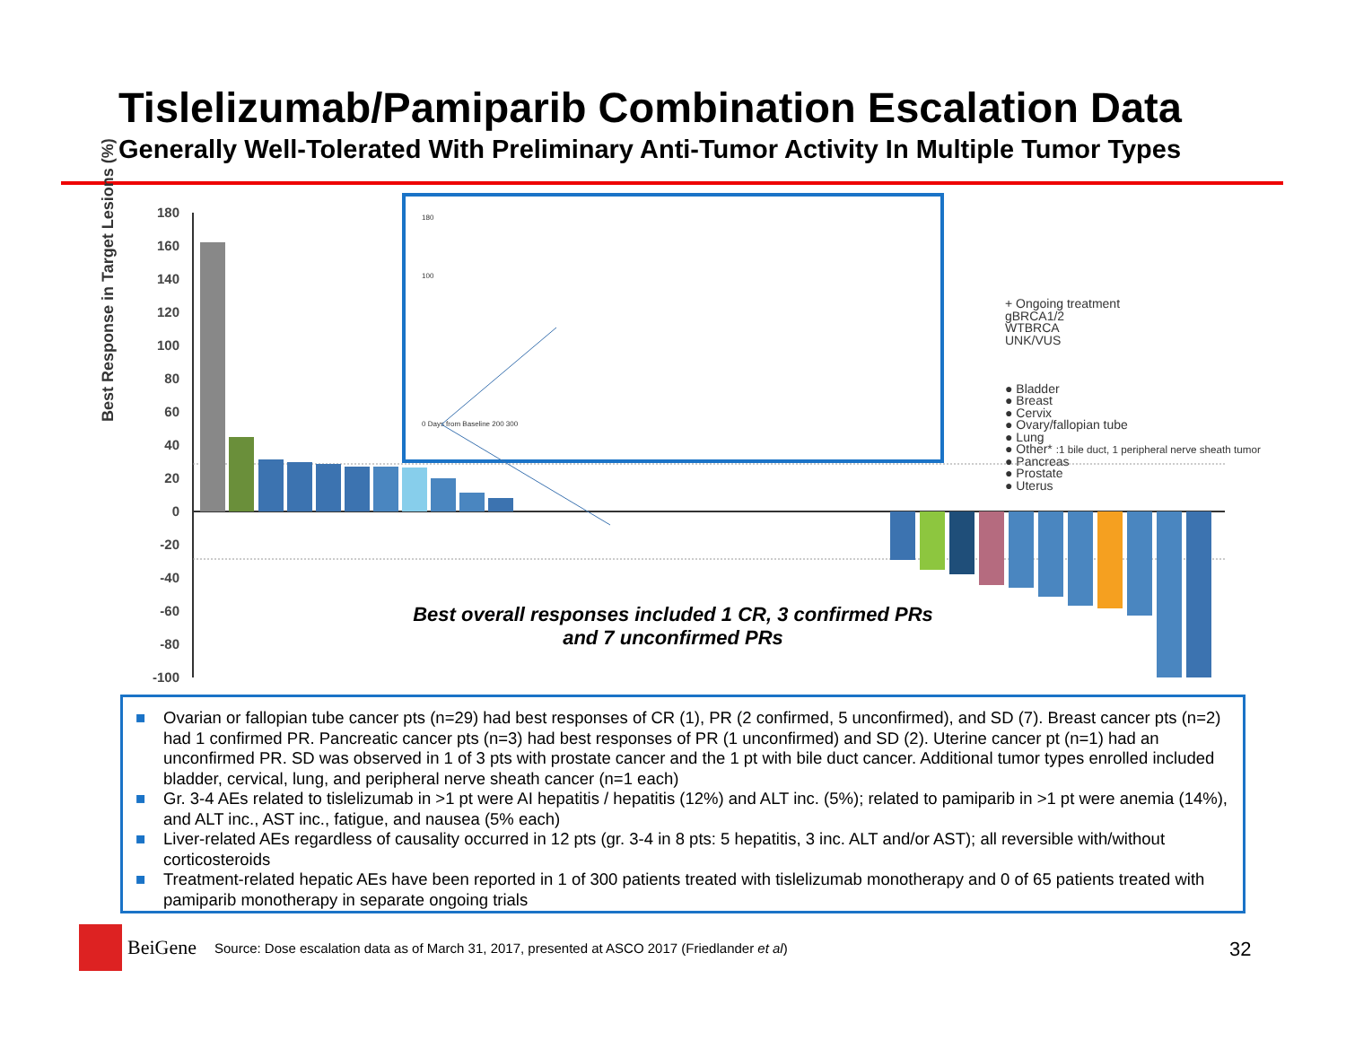Tislelizumab/Pamiparib Combination Escalation Data
Generally Well-Tolerated With Preliminary Anti-Tumor Activity In Multiple Tumor Types
Best Response in Target Lesions (%)
180
160
140
120
100
80
60
40
20
0
-20
-40
-60
-80
-100
180
100
0 Days from Baseline 200 300
+ Ongoing treatment
gBRCA1/2
WTBRCA
UNK/VUS
● Bladder
● Breast
● Cervix
● Ovary/fallopian tube
● Lung
● Other* :1 bile duct, 1 peripheral nerve sheath tumor
● Pancreas
● Prostate
● Uterus
Best overall responses included 1 CR, 3 confirmed PRs and 7 unconfirmed PRs
■ Ovarian or fallopian tube cancer pts (n=29) had best responses of CR (1), PR (2 confirmed, 5 unconfirmed), and SD (7). Breast cancer pts (n=2) had 1 confirmed PR. Pancreatic cancer pts (n=3) had best responses of PR (1 unconfirmed) and SD (2). Uterine cancer pt (n=1) had an unconfirmed PR. SD was observed in 1 of 3 pts with prostate cancer and the 1 pt with bile duct cancer. Additional tumor types enrolled included bladder, cervical, lung, and peripheral nerve sheath cancer (n=1 each)
■ Gr. 3-4 AEs related to tislelizumab in >1 pt were AI hepatitis / hepatitis (12%) and ALT inc. (5%); related to pamiparib in >1 pt were anemia (14%), and ALT inc., AST inc., fatigue, and nausea (5% each)
■ Liver-related AEs regardless of causality occurred in 12 pts (gr. 3-4 in 8 pts: 5 hepatitis, 3 inc. ALT and/or AST); all reversible with/without corticosteroids
■ Treatment-related hepatic AEs have been reported in 1 of 300 patients treated with tislelizumab monotherapy and 0 of 65 patients treated with pamiparib monotherapy in separate ongoing trials
BeiGene Source: Dose escalation data as of March 31, 2017, presented at ASCO 2017 (Friedlander et al)
32